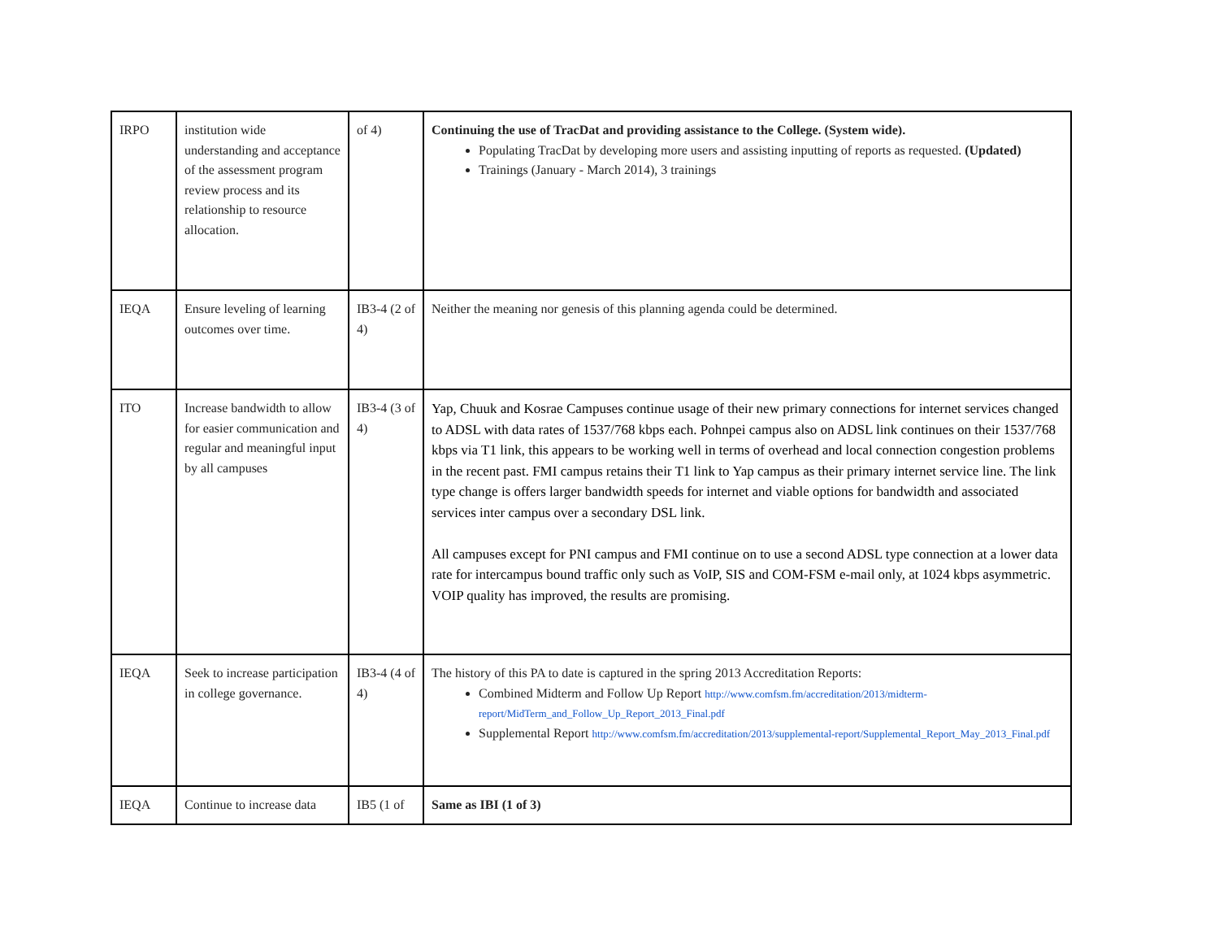| IRPO | institution wide understanding and acceptance of the assessment program review process and its relationship to resource allocation. | of 4) | Continuing the use of TracDat and providing assistance to the College. (System wide). Populating TracDat by developing more users and assisting inputting of reports as requested. (Updated) Trainings (January - March 2014), 3 trainings |
| IEQA | Ensure leveling of learning outcomes over time. | IB3-4 (2 of 4) | Neither the meaning nor genesis of this planning agenda could be determined. |
| ITO | Increase bandwidth to allow for easier communication and regular and meaningful input by all campuses | IB3-4 (3 of 4) | Yap, Chuuk and Kosrae Campuses continue usage of their new primary connections for internet services changed to ADSL with data rates of 1537/768 kbps each. Pohnpei campus also on ADSL link continues on their 1537/768 kbps via T1 link, this appears to be working well in terms of overhead and local connection congestion problems in the recent past. FMI campus retains their T1 link to Yap campus as their primary internet service line. The link type change is offers larger bandwidth speeds for internet and viable options for bandwidth and associated services inter campus over a secondary DSL link. All campuses except for PNI campus and FMI continue on to use a second ADSL type connection at a lower data rate for intercampus bound traffic only such as VoIP, SIS and COM-FSM e-mail only, at 1024 kbps asymmetric. VOIP quality has improved, the results are promising. |
| IEQA | Seek to increase participation in college governance. | IB3-4 (4 of 4) | The history of this PA to date is captured in the spring 2013 Accreditation Reports: Combined Midterm and Follow Up Report http://www.comfsm.fm/accreditation/2013/midterm-report/MidTerm_and_Follow_Up_Report_2013_Final.pdf Supplemental Report http://www.comfsm.fm/accreditation/2013/supplemental-report/Supplemental_Report_May_2013_Final.pdf |
| IEQA | Continue to increase data | IB5 (1 of | Same as IBI (1 of 3) |